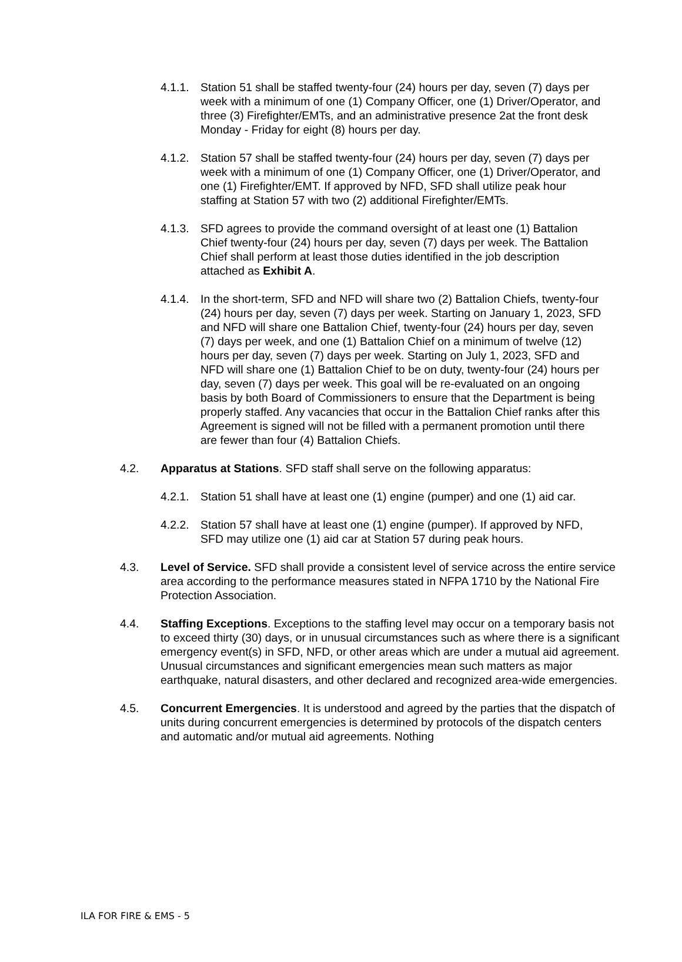4.1.1.
Station 51 shall be staffed twenty-four (24) hours per day, seven (7) days per week with a minimum of one (1) Company Officer, one (1) Driver/Operator, and three (3) Firefighter/EMTs, and an administrative presence 2at the front desk Monday - Friday for eight (8) hours per day.
4.1.2.
Station 57 shall be staffed twenty-four (24) hours per day, seven (7) days per week with a minimum of one (1) Company Officer, one (1) Driver/Operator, and one (1) Firefighter/EMT. If approved by NFD, SFD shall utilize peak hour staffing at Station 57 with two (2) additional Firefighter/EMTs.
4.1.3.
SFD agrees to provide the command oversight of at least one (1) Battalion Chief twenty-four (24) hours per day, seven (7) days per week. The Battalion Chief shall perform at least those duties identified in the job description attached as Exhibit A.
4.1.4.
In the short-term, SFD and NFD will share two (2) Battalion Chiefs, twenty-four (24) hours per day, seven (7) days per week. Starting on January 1, 2023, SFD and NFD will share one Battalion Chief, twenty-four (24) hours per day, seven (7) days per week, and one (1) Battalion Chief on a minimum of twelve (12) hours per day, seven (7) days per week. Starting on July 1, 2023, SFD and NFD will share one (1) Battalion Chief to be on duty, twenty-four (24) hours per day, seven (7) days per week. This goal will be re-evaluated on an ongoing basis by both Board of Commissioners to ensure that the Department is being properly staffed. Any vacancies that occur in the Battalion Chief ranks after this Agreement is signed will not be filled with a permanent promotion until there are fewer than four (4) Battalion Chiefs.
4.2. Apparatus at Stations. SFD staff shall serve on the following apparatus:
4.2.1.
Station 51 shall have at least one (1) engine (pumper) and one (1) aid car.
4.2.2.
Station 57 shall have at least one (1) engine (pumper). If approved by NFD, SFD may utilize one (1) aid car at Station 57 during peak hours.
4.3. Level of Service. SFD shall provide a consistent level of service across the entire service area according to the performance measures stated in NFPA 1710 by the National Fire Protection Association.
4.4. Staffing Exceptions. Exceptions to the staffing level may occur on a temporary basis not to exceed thirty (30) days, or in unusual circumstances such as where there is a significant emergency event(s) in SFD, NFD, or other areas which are under a mutual aid agreement. Unusual circumstances and significant emergencies mean such matters as major earthquake, natural disasters, and other declared and recognized area-wide emergencies.
4.5. Concurrent Emergencies. It is understood and agreed by the parties that the dispatch of units during concurrent emergencies is determined by protocols of the dispatch centers and automatic and/or mutual aid agreements. Nothing
ILA FOR FIRE & EMS - 5